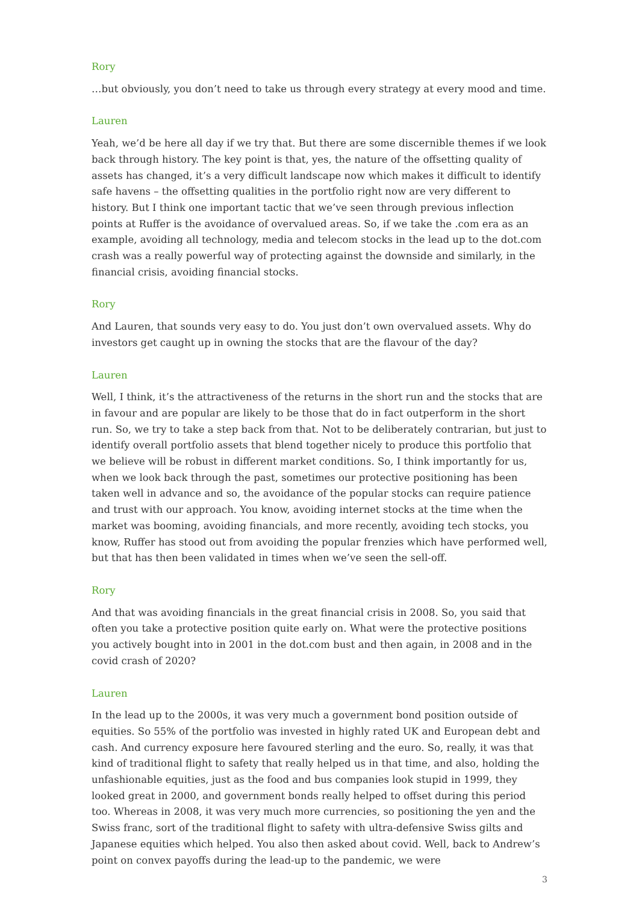Rory
…but obviously, you don’t need to take us through every strategy at every mood and time.
Lauren
Yeah, we’d be here all day if we try that. But there are some discernible themes if we look back through history. The key point is that, yes, the nature of the offsetting quality of assets has changed, it’s a very difficult landscape now which makes it difficult to identify safe havens – the offsetting qualities in the portfolio right now are very different to history. But I think one important tactic that we’ve seen through previous inflection points at Ruffer is the avoidance of overvalued areas. So, if we take the .com era as an example, avoiding all technology, media and telecom stocks in the lead up to the dot.com crash was a really powerful way of protecting against the downside and similarly, in the financial crisis, avoiding financial stocks.
Rory
And Lauren, that sounds very easy to do. You just don’t own overvalued assets. Why do investors get caught up in owning the stocks that are the flavour of the day?
Lauren
Well, I think, it’s the attractiveness of the returns in the short run and the stocks that are in favour and are popular are likely to be those that do in fact outperform in the short run. So, we try to take a step back from that. Not to be deliberately contrarian, but just to identify overall portfolio assets that blend together nicely to produce this portfolio that we believe will be robust in different market conditions. So, I think importantly for us, when we look back through the past, sometimes our protective positioning has been taken well in advance and so, the avoidance of the popular stocks can require patience and trust with our approach. You know, avoiding internet stocks at the time when the market was booming, avoiding financials, and more recently, avoiding tech stocks, you know, Ruffer has stood out from avoiding the popular frenzies which have performed well, but that has then been validated in times when we’ve seen the sell-off.
Rory
And that was avoiding financials in the great financial crisis in 2008. So, you said that often you take a protective position quite early on. What were the protective positions you actively bought into in 2001 in the dot.com bust and then again, in 2008 and in the covid crash of 2020?
Lauren
In the lead up to the 2000s, it was very much a government bond position outside of equities. So 55% of the portfolio was invested in highly rated UK and European debt and cash. And currency exposure here favoured sterling and the euro. So, really, it was that kind of traditional flight to safety that really helped us in that time, and also, holding the unfashionable equities, just as the food and bus companies look stupid in 1999, they looked great in 2000, and government bonds really helped to offset during this period too. Whereas in 2008, it was very much more currencies, so positioning the yen and the Swiss franc, sort of the traditional flight to safety with ultra-defensive Swiss gilts and Japanese equities which helped. You also then asked about covid. Well, back to Andrew’s point on convex payoffs during the lead-up to the pandemic, we were
3